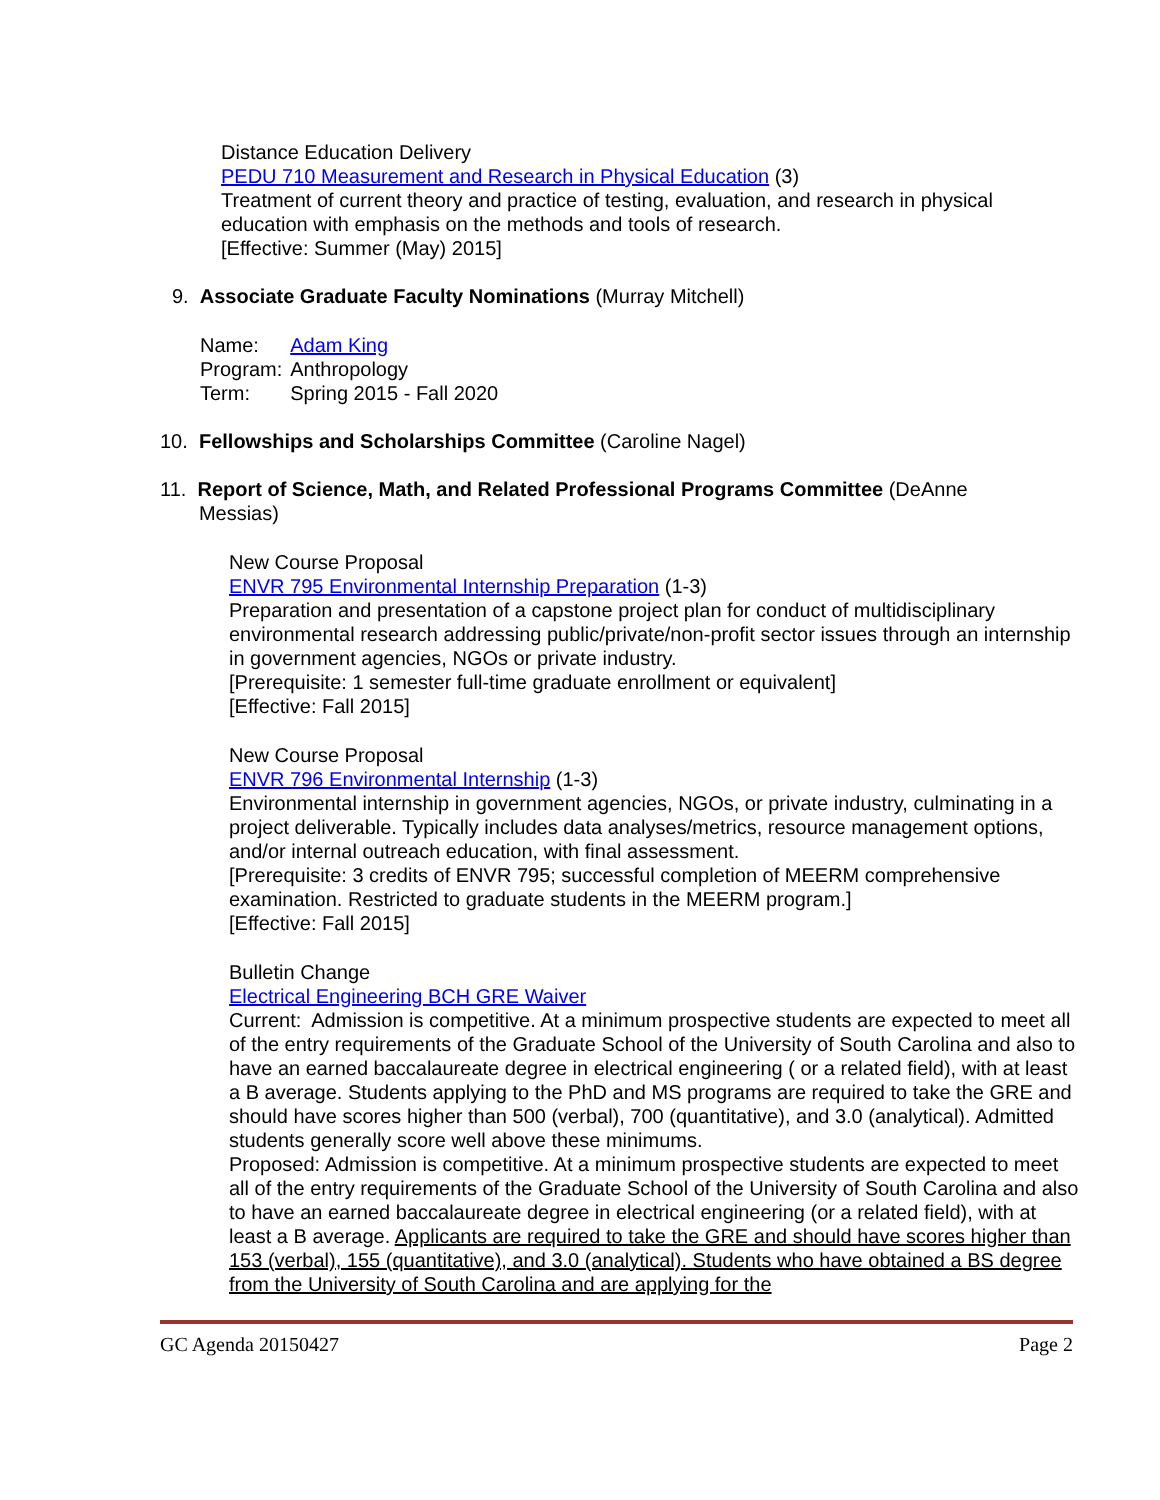Distance Education Delivery
PEDU 710 Measurement and Research in Physical Education (3)
Treatment of current theory and practice of testing, evaluation, and research in physical education with emphasis on the methods and tools of research.
[Effective: Summer (May) 2015]
9. Associate Graduate Faculty Nominations (Murray Mitchell)
| Name: | Adam King |
| Program: | Anthropology |
| Term: | Spring 2015 - Fall 2020 |
10. Fellowships and Scholarships Committee (Caroline Nagel)
11. Report of Science, Math, and Related Professional Programs Committee (DeAnne
Messias)
New Course Proposal
ENVR 795 Environmental Internship Preparation (1-3)
Preparation and presentation of a capstone project plan for conduct of multidisciplinary environmental research addressing public/private/non-profit sector issues through an internship in government agencies, NGOs or private industry.
[Prerequisite: 1 semester full-time graduate enrollment or equivalent]
[Effective: Fall 2015]
New Course Proposal
ENVR 796 Environmental Internship (1-3)
Environmental internship in government agencies, NGOs, or private industry, culminating in a project deliverable. Typically includes data analyses/metrics, resource management options, and/or internal outreach education, with final assessment.
[Prerequisite: 3 credits of ENVR 795; successful completion of MEERM comprehensive examination. Restricted to graduate students in the MEERM program.]
[Effective: Fall 2015]
Bulletin Change
Electrical Engineering BCH GRE Waiver
Current: Admission is competitive. At a minimum prospective students are expected to meet all of the entry requirements of the Graduate School of the University of South Carolina and also to have an earned baccalaureate degree in electrical engineering ( or a related field), with at least a B average. Students applying to the PhD and MS programs are required to take the GRE and should have scores higher than 500 (verbal), 700 (quantitative), and 3.0 (analytical). Admitted students generally score well above these minimums.
Proposed: Admission is competitive. At a minimum prospective students are expected to meet all of the entry requirements of the Graduate School of the University of South Carolina and also to have an earned baccalaureate degree in electrical engineering (or a related field), with at least a B average. Applicants are required to take the GRE and should have scores higher than 153 (verbal), 155 (quantitative), and 3.0 (analytical). Students who have obtained a BS degree from the University of South Carolina and are applying for the
GC Agenda 20150427 Page 2